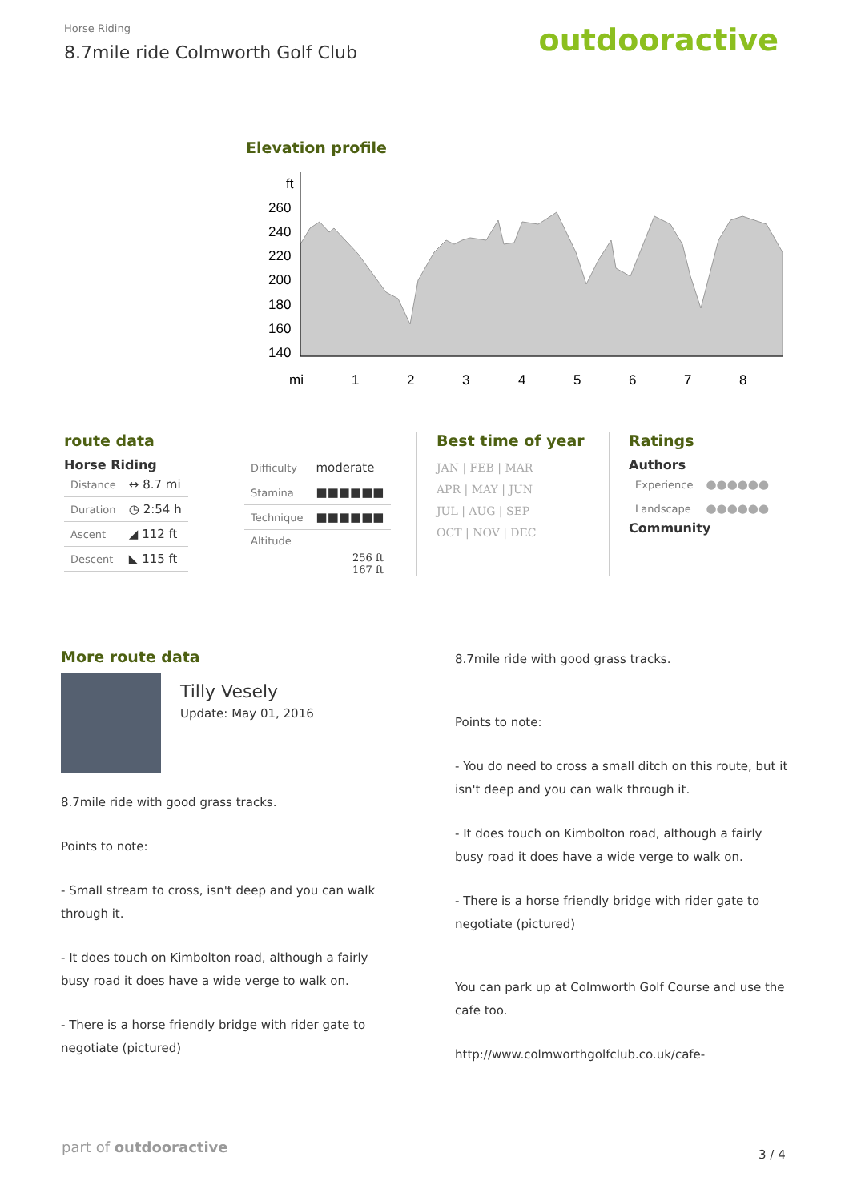Horse Riding
8.7mile ride Colmworth Golf Club
outdooractive
Elevation profile
ft
260
240
220
200
180
160
140
mi
1
2
3
4
5
6
7
8
route data
Horse Riding
| Distance | ↔ 8.7 mi |
| Duration | ◷ 2:54 h |
| Ascent | ◢ 112 ft |
| Descent | ◣ 115 ft |
| Difficulty | moderate |
| Stamina | ■■■■■■ |
| Technique | ■■■■■■ |
| Altitude | |
256 ft
167 ft
Best time of year
JAN | FEB | MAR
APR | MAY | JUN
JUL | AUG | SEP
OCT | NOV | DEC
Ratings
Authors
| Experience | ●●●●●● |
| Landscape | ●●●●●● |
Community
More route data
Tilly Vesely
Update: May 01, 2016
8.7mile ride with good grass tracks.
Points to note:
- Small stream to cross, isn't deep and you can walk through it.
- It does touch on Kimbolton road, although a fairly busy road it does have a wide verge to walk on.
- There is a horse friendly bridge with rider gate to negotiate (pictured)
8.7mile ride with good grass tracks.
Points to note:
- You do need to cross a small ditch on this route, but it isn't deep and you can walk through it.
- It does touch on Kimbolton road, although a fairly busy road it does have a wide verge to walk on.
- There is a horse friendly bridge with rider gate to negotiate (pictured)
You can park up at Colmworth Golf Course and use the cafe too.
http://www.colmworthgolfclub.co.uk/cafe-
part of outdooractive 3 / 4